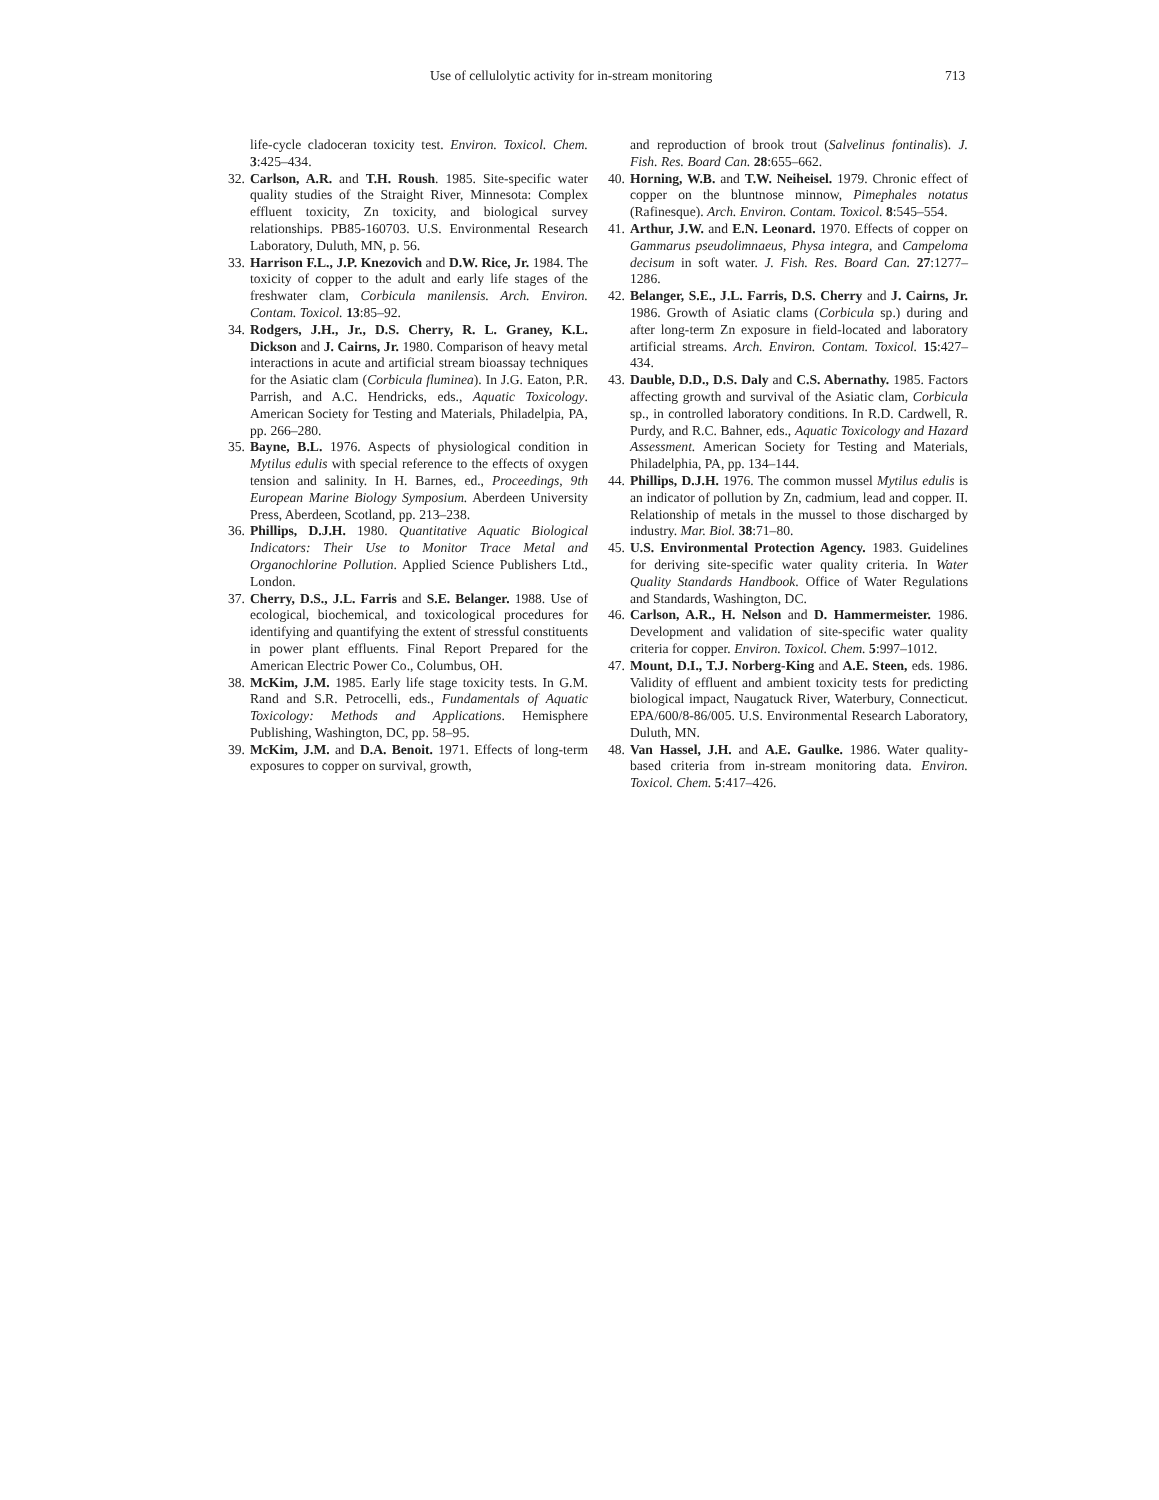Use of cellulolytic activity for in-stream monitoring 713
life-cycle cladoceran toxicity test. Environ. Toxicol. Chem. 3:425–434.
32. Carlson, A.R. and T.H. Roush. 1985. Site-specific water quality studies of the Straight River, Minnesota: Complex effluent toxicity, Zn toxicity, and biological survey relationships. PB85-160703. U.S. Environmental Research Laboratory, Duluth, MN, p. 56.
33. Harrison F.L., J.P. Knezovich and D.W. Rice, Jr. 1984. The toxicity of copper to the adult and early life stages of the freshwater clam, Corbicula manilensis. Arch. Environ. Contam. Toxicol. 13:85–92.
34. Rodgers, J.H., Jr., D.S. Cherry, R. L. Graney, K.L. Dickson and J. Cairns, Jr. 1980. Comparison of heavy metal interactions in acute and artificial stream bioassay techniques for the Asiatic clam (Corbicula fluminea). In J.G. Eaton, P.R. Parrish, and A.C. Hendricks, eds., Aquatic Toxicology. American Society for Testing and Materials, Philadelpia, PA, pp. 266–280.
35. Bayne, B.L. 1976. Aspects of physiological condition in Mytilus edulis with special reference to the effects of oxygen tension and salinity. In H. Barnes, ed., Proceedings, 9th European Marine Biology Symposium. Aberdeen University Press, Aberdeen, Scotland, pp. 213–238.
36. Phillips, D.J.H. 1980. Quantitative Aquatic Biological Indicators: Their Use to Monitor Trace Metal and Organochlorine Pollution. Applied Science Publishers Ltd., London.
37. Cherry, D.S., J.L. Farris and S.E. Belanger. 1988. Use of ecological, biochemical, and toxicological procedures for identifying and quantifying the extent of stressful constituents in power plant effluents. Final Report Prepared for the American Electric Power Co., Columbus, OH.
38. McKim, J.M. 1985. Early life stage toxicity tests. In G.M. Rand and S.R. Petrocelli, eds., Fundamentals of Aquatic Toxicology: Methods and Applications. Hemisphere Publishing, Washington, DC, pp. 58–95.
39. McKim, J.M. and D.A. Benoit. 1971. Effects of long-term exposures to copper on survival, growth,
and reproduction of brook trout (Salvelinus fontinalis). J. Fish. Res. Board Can. 28:655–662.
40. Horning, W.B. and T.W. Neiheisel. 1979. Chronic effect of copper on the bluntnose minnow, Pimephales notatus (Rafinesque). Arch. Environ. Contam. Toxicol. 8:545–554.
41. Arthur, J.W. and E.N. Leonard. 1970. Effects of copper on Gammarus pseudolimnaeus, Physa integra, and Campeloma decisum in soft water. J. Fish. Res. Board Can. 27:1277–1286.
42. Belanger, S.E., J.L. Farris, D.S. Cherry and J. Cairns, Jr. 1986. Growth of Asiatic clams (Corbicula sp.) during and after long-term Zn exposure in field-located and laboratory artificial streams. Arch. Environ. Contam. Toxicol. 15:427–434.
43. Dauble, D.D., D.S. Daly and C.S. Abernathy. 1985. Factors affecting growth and survival of the Asiatic clam, Corbicula sp., in controlled laboratory conditions. In R.D. Cardwell, R. Purdy, and R.C. Bahner, eds., Aquatic Toxicology and Hazard Assessment. American Society for Testing and Materials, Philadelphia, PA, pp. 134–144.
44. Phillips, D.J.H. 1976. The common mussel Mytilus edulis is an indicator of pollution by Zn, cadmium, lead and copper. II. Relationship of metals in the mussel to those discharged by industry. Mar. Biol. 38:71–80.
45. U.S. Environmental Protection Agency. 1983. Guidelines for deriving site-specific water quality criteria. In Water Quality Standards Handbook. Office of Water Regulations and Standards, Washington, DC.
46. Carlson, A.R., H. Nelson and D. Hammermeister. 1986. Development and validation of site-specific water quality criteria for copper. Environ. Toxicol. Chem. 5:997–1012.
47. Mount, D.I., T.J. Norberg-King and A.E. Steen, eds. 1986. Validity of effluent and ambient toxicity tests for predicting biological impact, Naugatuck River, Waterbury, Connecticut. EPA/600/8-86/005. U.S. Environmental Research Laboratory, Duluth, MN.
48. Van Hassel, J.H. and A.E. Gaulke. 1986. Water quality-based criteria from in-stream monitoring data. Environ. Toxicol. Chem. 5:417–426.